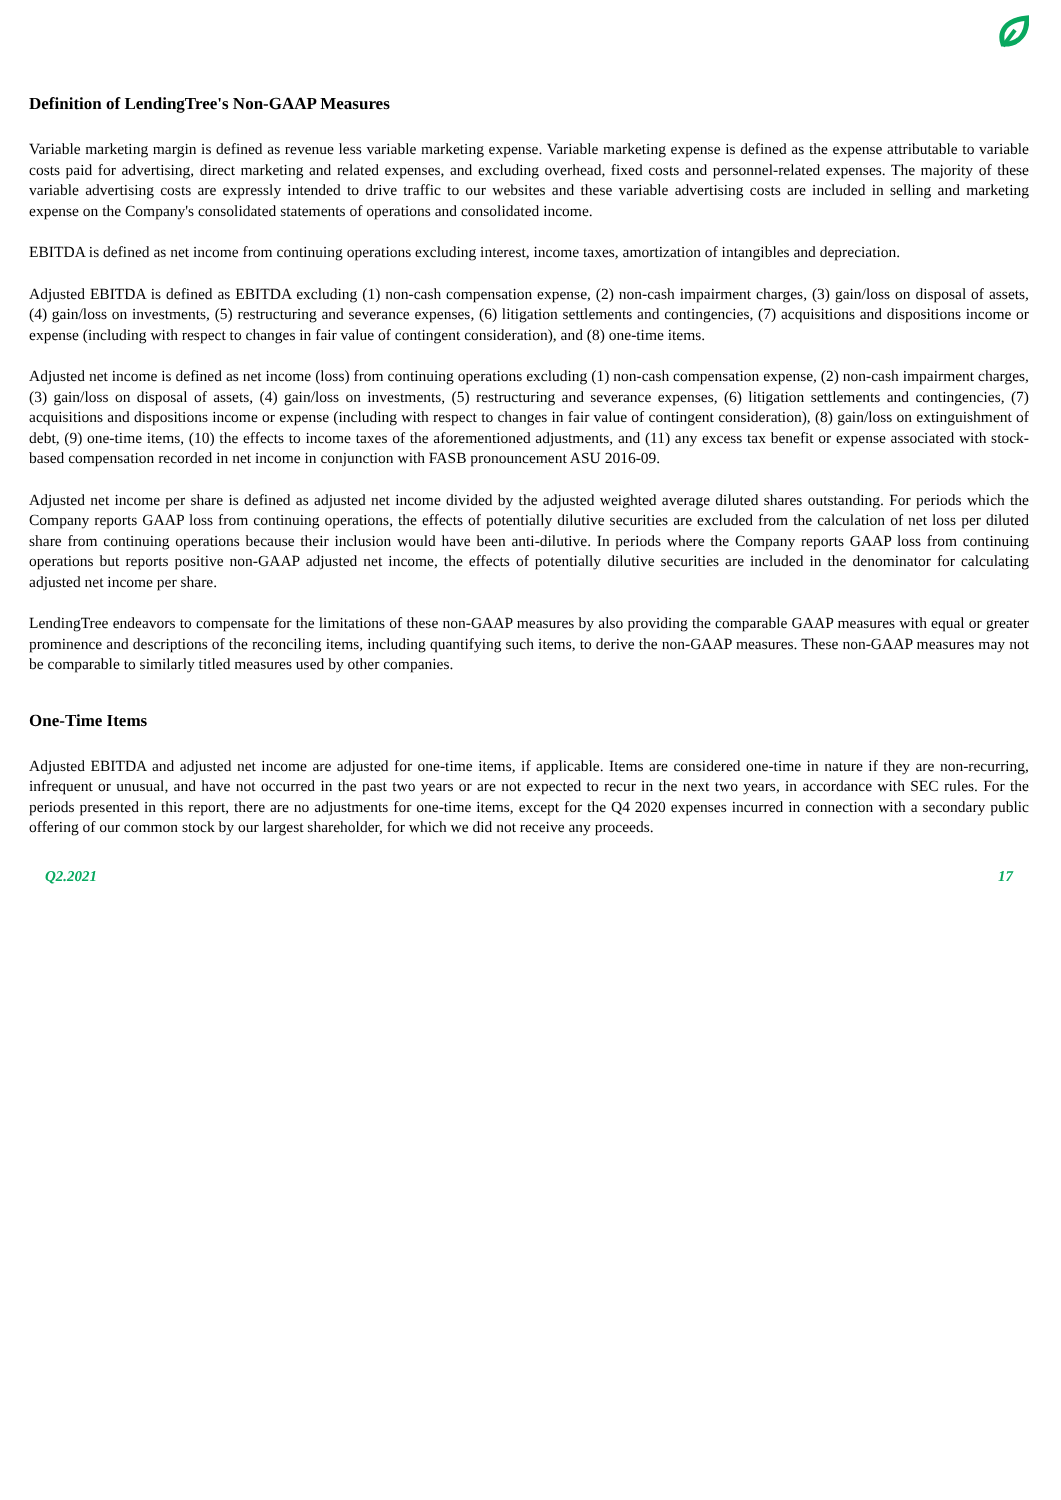Definition of LendingTree's Non-GAAP Measures
Variable marketing margin is defined as revenue less variable marketing expense. Variable marketing expense is defined as the expense attributable to variable costs paid for advertising, direct marketing and related expenses, and excluding overhead, fixed costs and personnel-related expenses. The majority of these variable advertising costs are expressly intended to drive traffic to our websites and these variable advertising costs are included in selling and marketing expense on the Company's consolidated statements of operations and consolidated income.
EBITDA is defined as net income from continuing operations excluding interest, income taxes, amortization of intangibles and depreciation.
Adjusted EBITDA is defined as EBITDA excluding (1) non-cash compensation expense, (2) non-cash impairment charges, (3) gain/loss on disposal of assets, (4) gain/loss on investments, (5) restructuring and severance expenses, (6) litigation settlements and contingencies, (7) acquisitions and dispositions income or expense (including with respect to changes in fair value of contingent consideration), and (8) one-time items.
Adjusted net income is defined as net income (loss) from continuing operations excluding (1) non-cash compensation expense, (2) non-cash impairment charges, (3) gain/loss on disposal of assets, (4) gain/loss on investments, (5) restructuring and severance expenses, (6) litigation settlements and contingencies, (7) acquisitions and dispositions income or expense (including with respect to changes in fair value of contingent consideration), (8) gain/loss on extinguishment of debt, (9) one-time items, (10) the effects to income taxes of the aforementioned adjustments, and (11) any excess tax benefit or expense associated with stock-based compensation recorded in net income in conjunction with FASB pronouncement ASU 2016-09.
Adjusted net income per share is defined as adjusted net income divided by the adjusted weighted average diluted shares outstanding. For periods which the Company reports GAAP loss from continuing operations, the effects of potentially dilutive securities are excluded from the calculation of net loss per diluted share from continuing operations because their inclusion would have been anti-dilutive. In periods where the Company reports GAAP loss from continuing operations but reports positive non-GAAP adjusted net income, the effects of potentially dilutive securities are included in the denominator for calculating adjusted net income per share.
LendingTree endeavors to compensate for the limitations of these non-GAAP measures by also providing the comparable GAAP measures with equal or greater prominence and descriptions of the reconciling items, including quantifying such items, to derive the non-GAAP measures. These non-GAAP measures may not be comparable to similarly titled measures used by other companies.
One-Time Items
Adjusted EBITDA and adjusted net income are adjusted for one-time items, if applicable. Items are considered one-time in nature if they are non-recurring, infrequent or unusual, and have not occurred in the past two years or are not expected to recur in the next two years, in accordance with SEC rules. For the periods presented in this report, there are no adjustments for one-time items, except for the Q4 2020 expenses incurred in connection with a secondary public offering of our common stock by our largest shareholder, for which we did not receive any proceeds.
Q2.2021 17